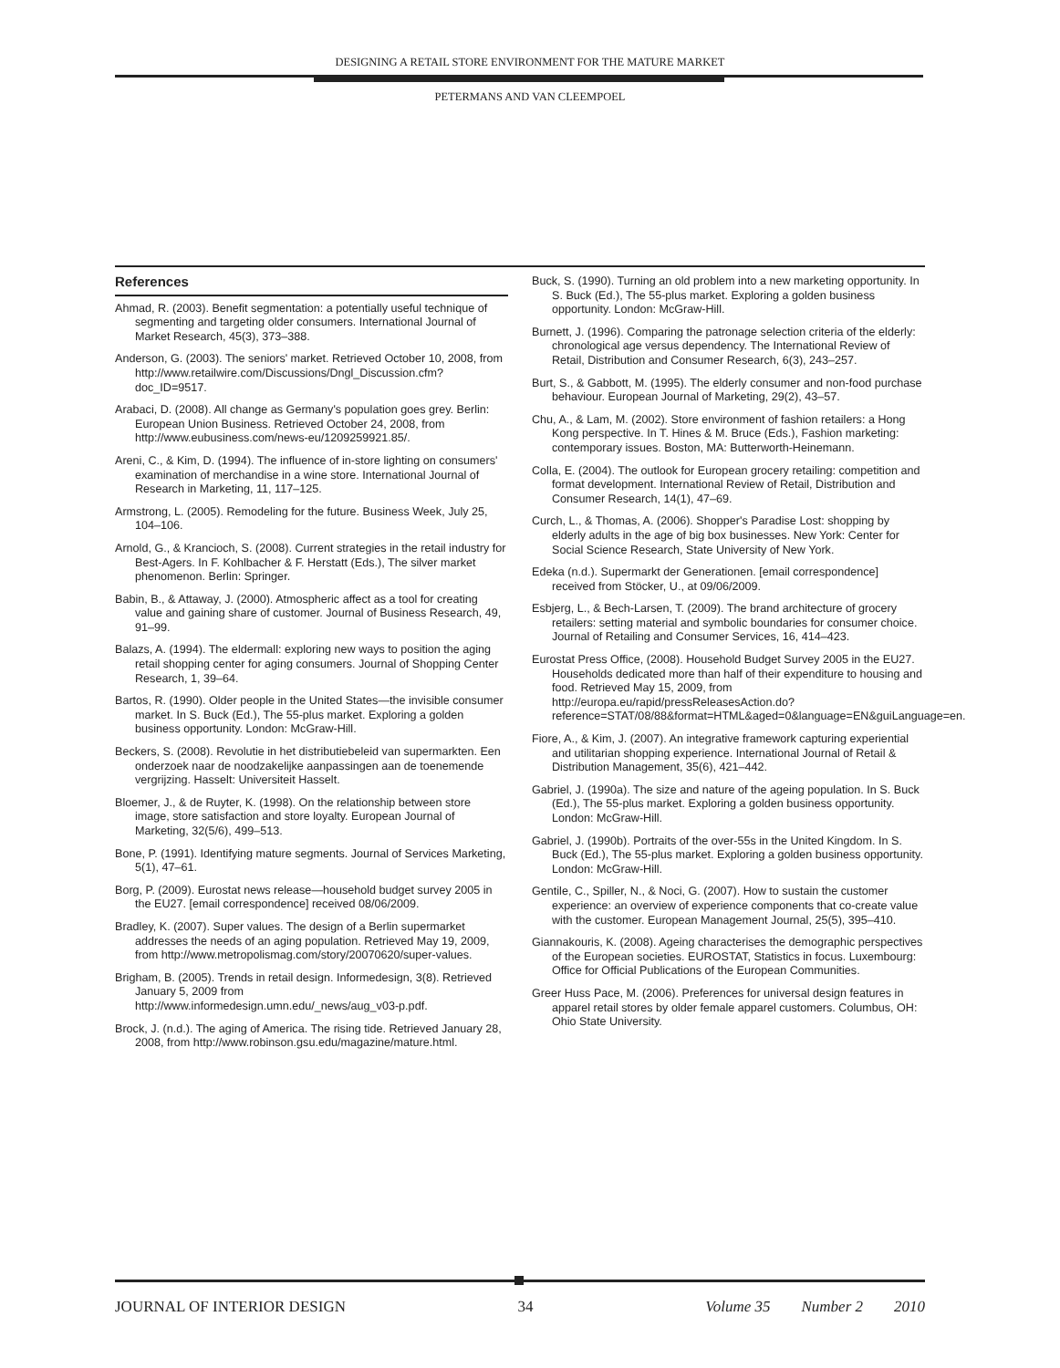DESIGNING A RETAIL STORE ENVIRONMENT FOR THE MATURE MARKET
PETERMANS AND VAN CLEEMPOEL
References
Ahmad, R. (2003). Benefit segmentation: a potentially useful technique of segmenting and targeting older consumers. International Journal of Market Research, 45(3), 373–388.
Anderson, G. (2003). The seniors' market. Retrieved October 10, 2008, from http://www.retailwire.com/Discussions/Dngl_Discussion.cfm?doc_ID=9517.
Arabaci, D. (2008). All change as Germany's population goes grey. Berlin: European Union Business. Retrieved October 24, 2008, from http://www.eubusiness.com/news-eu/1209259921.85/.
Areni, C., & Kim, D. (1994). The influence of in-store lighting on consumers' examination of merchandise in a wine store. International Journal of Research in Marketing, 11, 117–125.
Armstrong, L. (2005). Remodeling for the future. Business Week, July 25, 104–106.
Arnold, G., & Krancioch, S. (2008). Current strategies in the retail industry for Best-Agers. In F. Kohlbacher & F. Herstatt (Eds.), The silver market phenomenon. Berlin: Springer.
Babin, B., & Attaway, J. (2000). Atmospheric affect as a tool for creating value and gaining share of customer. Journal of Business Research, 49, 91–99.
Balazs, A. (1994). The eldermall: exploring new ways to position the aging retail shopping center for aging consumers. Journal of Shopping Center Research, 1, 39–64.
Bartos, R. (1990). Older people in the United States—the invisible consumer market. In S. Buck (Ed.), The 55-plus market. Exploring a golden business opportunity. London: McGraw-Hill.
Beckers, S. (2008). Revolutie in het distributiebeleid van supermarkten. Een onderzoek naar de noodzakelijke aanpassingen aan de toenemende vergrijzing. Hasselt: Universiteit Hasselt.
Bloemer, J., & de Ruyter, K. (1998). On the relationship between store image, store satisfaction and store loyalty. European Journal of Marketing, 32(5/6), 499–513.
Bone, P. (1991). Identifying mature segments. Journal of Services Marketing, 5(1), 47–61.
Borg, P. (2009). Eurostat news release—household budget survey 2005 in the EU27. [email correspondence] received 08/06/2009.
Bradley, K. (2007). Super values. The design of a Berlin supermarket addresses the needs of an aging population. Retrieved May 19, 2009, from http://www.metropolismag.com/story/20070620/super-values.
Brigham, B. (2005). Trends in retail design. Informedesign, 3(8). Retrieved January 5, 2009 from http://www.informedesign.umn.edu/_news/aug_v03-p.pdf.
Brock, J. (n.d.). The aging of America. The rising tide. Retrieved January 28, 2008, from http://www.robinson.gsu.edu/magazine/mature.html.
Buck, S. (1990). Turning an old problem into a new marketing opportunity. In S. Buck (Ed.), The 55-plus market. Exploring a golden business opportunity. London: McGraw-Hill.
Burnett, J. (1996). Comparing the patronage selection criteria of the elderly: chronological age versus dependency. The International Review of Retail, Distribution and Consumer Research, 6(3), 243–257.
Burt, S., & Gabbott, M. (1995). The elderly consumer and non-food purchase behaviour. European Journal of Marketing, 29(2), 43–57.
Chu, A., & Lam, M. (2002). Store environment of fashion retailers: a Hong Kong perspective. In T. Hines & M. Bruce (Eds.), Fashion marketing: contemporary issues. Boston, MA: Butterworth-Heinemann.
Colla, E. (2004). The outlook for European grocery retailing: competition and format development. International Review of Retail, Distribution and Consumer Research, 14(1), 47–69.
Curch, L., & Thomas, A. (2006). Shopper's Paradise Lost: shopping by elderly adults in the age of big box businesses. New York: Center for Social Science Research, State University of New York.
Edeka (n.d.). Supermarkt der Generationen. [email correspondence] received from Stöcker, U., at 09/06/2009.
Esbjerg, L., & Bech-Larsen, T. (2009). The brand architecture of grocery retailers: setting material and symbolic boundaries for consumer choice. Journal of Retailing and Consumer Services, 16, 414–423.
Eurostat Press Office, (2008). Household Budget Survey 2005 in the EU27. Households dedicated more than half of their expenditure to housing and food. Retrieved May 15, 2009, from http://europa.eu/rapid/pressReleasesAction.do?reference=STAT/08/88&format=HTML&aged=0&language=EN&guiLanguage=en.
Fiore, A., & Kim, J. (2007). An integrative framework capturing experiential and utilitarian shopping experience. International Journal of Retail & Distribution Management, 35(6), 421–442.
Gabriel, J. (1990a). The size and nature of the ageing population. In S. Buck (Ed.), The 55-plus market. Exploring a golden business opportunity. London: McGraw-Hill.
Gabriel, J. (1990b). Portraits of the over-55s in the United Kingdom. In S. Buck (Ed.), The 55-plus market. Exploring a golden business opportunity. London: McGraw-Hill.
Gentile, C., Spiller, N., & Noci, G. (2007). How to sustain the customer experience: an overview of experience components that co-create value with the customer. European Management Journal, 25(5), 395–410.
Giannakouris, K. (2008). Ageing characterises the demographic perspectives of the European societies. EUROSTAT, Statistics in focus. Luxembourg: Office for Official Publications of the European Communities.
Greer Huss Pace, M. (2006). Preferences for universal design features in apparel retail stores by older female apparel customers. Columbus, OH: Ohio State University.
JOURNAL OF INTERIOR DESIGN 34 Volume 35 Number 2 2010